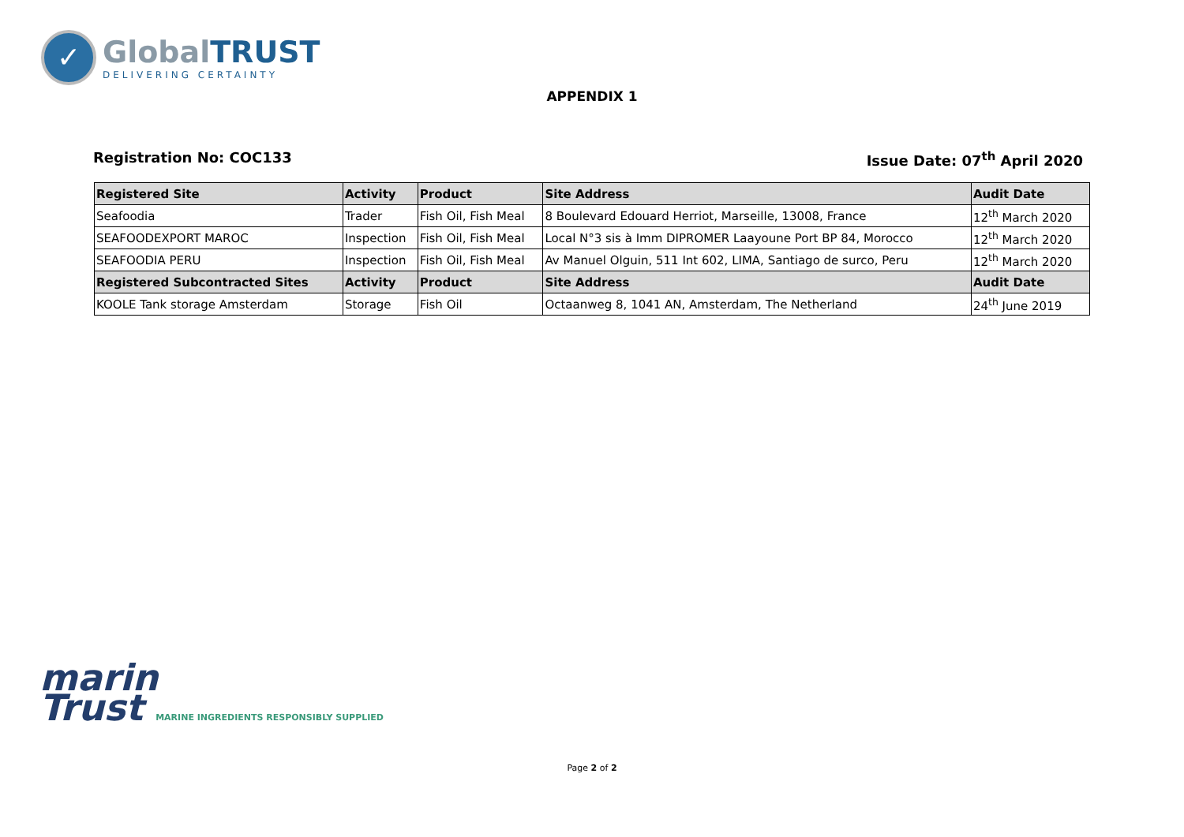✓
GlobalTRUST
DELIVERING CERTAINTY
APPENDIX 1
Registration No: COC133 Issue Date: 07<sup>th</sup> April 2020
| Registered Site | Activity | Product | Site Address | Audit Date |
| --- | --- | --- | --- | --- |
| Seafoodia | Trader | Fish Oil, Fish Meal | 8 Boulevard Edouard Herriot, Marseille, 13008, France | 12<sup>th</sup> March 2020 |
| SEAFOODEXPORT MAROC | Inspection | Fish Oil, Fish Meal | Local N°3 sis à Imm DIPROMER Laayoune Port BP 84, Morocco | 12<sup>th</sup> March 2020 |
| SEAFOODIA PERU | Inspection | Fish Oil, Fish Meal | Av Manuel Olguin, 511 Int 602, LIMA, Santiago de surco, Peru | 12<sup>th</sup> March 2020 |
| Registered Subcontracted Sites | Activity | Product | Site Address | Audit Date |
| KOOLE Tank storage Amsterdam | Storage | Fish Oil | Octaanweg 8, 1041 AN, Amsterdam, The Netherland | 24<sup>th</sup> June 2019 |
marin
Trust MARINE INGREDIENTS RESPONSIBLY SUPPLIED
Page 2 of 2